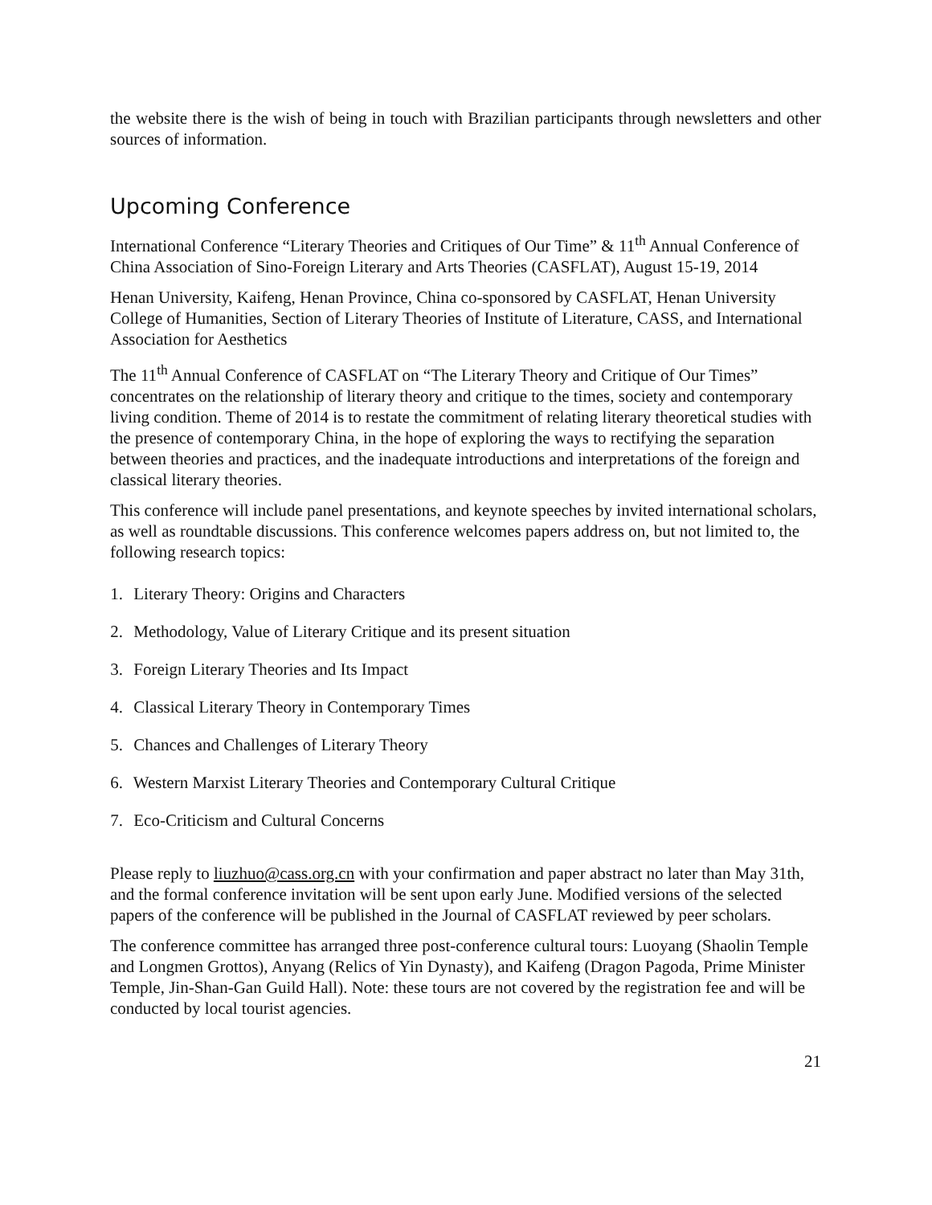the website there is the wish of being in touch with Brazilian participants through newsletters and other sources of information.
Upcoming Conference
International Conference “Literary Theories and Critiques of Our Time” & 11<sup>th</sup> Annual Conference of China Association of Sino-Foreign Literary and Arts Theories (CASFLAT), August 15-19, 2014
Henan University, Kaifeng, Henan Province, China co-sponsored by CASFLAT, Henan University College of Humanities, Section of Literary Theories of Institute of Literature, CASS, and International Association for Aesthetics
The 11<sup>th</sup> Annual Conference of CASFLAT on “The Literary Theory and Critique of Our Times” concentrates on the relationship of literary theory and critique to the times, society and contemporary living condition. Theme of 2014 is to restate the commitment of relating literary theoretical studies with the presence of contemporary China, in the hope of exploring the ways to rectifying the separation between theories and practices, and the inadequate introductions and interpretations of the foreign and classical literary theories.
This conference will include panel presentations, and keynote speeches by invited international scholars, as well as roundtable discussions. This conference welcomes papers address on, but not limited to, the following research topics:
1. Literary Theory: Origins and Characters
2. Methodology, Value of Literary Critique and its present situation
3. Foreign Literary Theories and Its Impact
4. Classical Literary Theory in Contemporary Times
5. Chances and Challenges of Literary Theory
6. Western Marxist Literary Theories and Contemporary Cultural Critique
7. Eco-Criticism and Cultural Concerns
Please reply to liuzhuo@cass.org.cn with your confirmation and paper abstract no later than May 31th, and the formal conference invitation will be sent upon early June. Modified versions of the selected papers of the conference will be published in the Journal of CASFLAT reviewed by peer scholars.
The conference committee has arranged three post-conference cultural tours: Luoyang (Shaolin Temple and Longmen Grottos), Anyang (Relics of Yin Dynasty), and Kaifeng (Dragon Pagoda, Prime Minister Temple, Jin-Shan-Gan Guild Hall). Note: these tours are not covered by the registration fee and will be conducted by local tourist agencies.
21